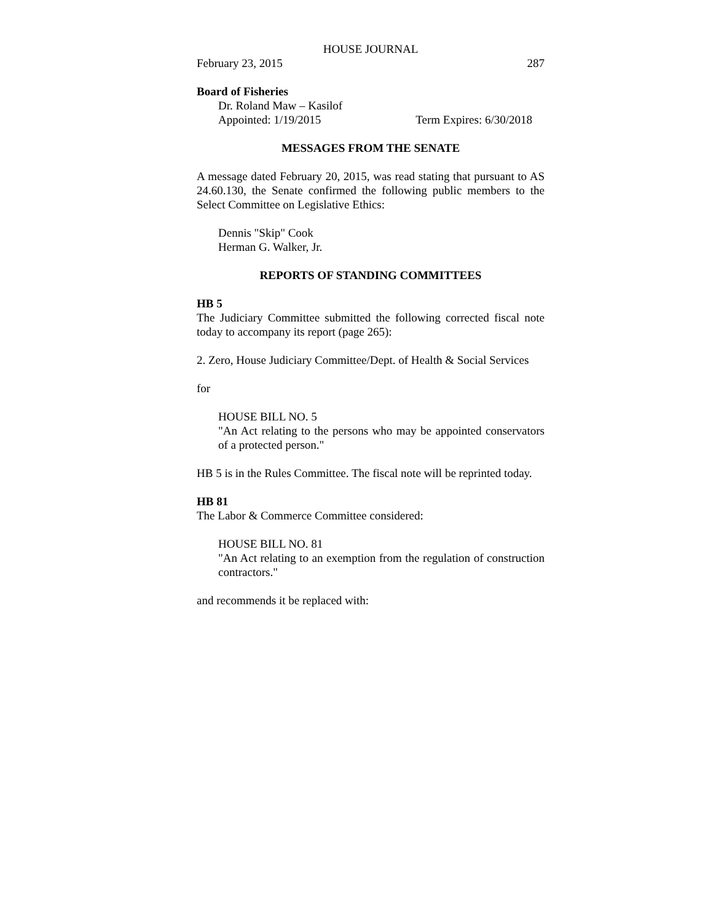HOUSE JOURNAL
February 23, 2015 287
Board of Fisheries
Dr. Roland Maw – Kasilof
Appointed: 1/19/2015 Term Expires: 6/30/2018
MESSAGES FROM THE SENATE
A message dated February 20, 2015, was read stating that pursuant to AS 24.60.130, the Senate confirmed the following public members to the Select Committee on Legislative Ethics:
Dennis "Skip" Cook
Herman G. Walker, Jr.
REPORTS OF STANDING COMMITTEES
HB 5
The Judiciary Committee submitted the following corrected fiscal note today to accompany its report (page 265):
2. Zero, House Judiciary Committee/Dept. of Health & Social Services
for
HOUSE BILL NO. 5
"An Act relating to the persons who may be appointed conservators of a protected person."
HB 5 is in the Rules Committee. The fiscal note will be reprinted today.
HB 81
The Labor & Commerce Committee considered:
HOUSE BILL NO. 81
"An Act relating to an exemption from the regulation of construction contractors."
and recommends it be replaced with: